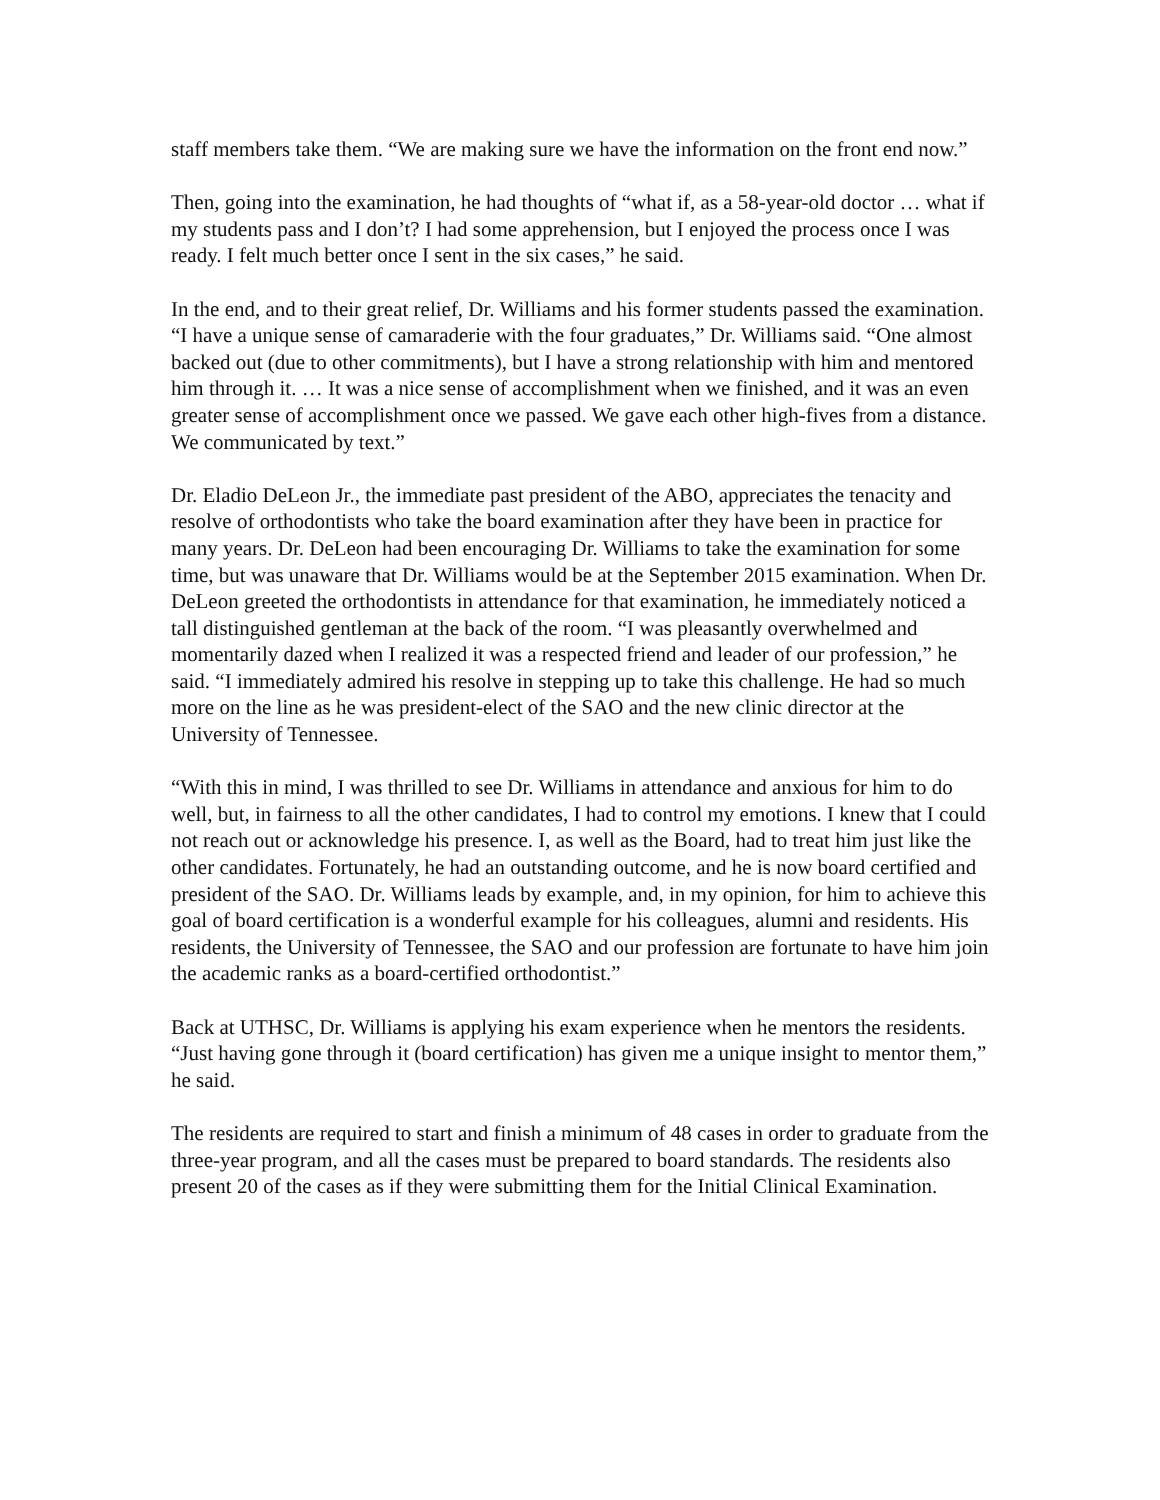staff members take them. “We are making sure we have the information on the front end now.”
Then, going into the examination, he had thoughts of “what if, as a 58-year-old doctor … what if my students pass and I don’t? I had some apprehension, but I enjoyed the process once I was ready. I felt much better once I sent in the six cases,” he said.
In the end, and to their great relief, Dr. Williams and his former students passed the examination. “I have a unique sense of camaraderie with the four graduates,” Dr. Williams said. “One almost backed out (due to other commitments), but I have a strong relationship with him and mentored him through it. … It was a nice sense of accomplishment when we finished, and it was an even greater sense of accomplishment once we passed. We gave each other high-fives from a distance. We communicated by text.”
Dr. Eladio DeLeon Jr., the immediate past president of the ABO, appreciates the tenacity and resolve of orthodontists who take the board examination after they have been in practice for many years. Dr. DeLeon had been encouraging Dr. Williams to take the examination for some time, but was unaware that Dr. Williams would be at the September 2015 examination. When Dr. DeLeon greeted the orthodontists in attendance for that examination, he immediately noticed a tall distinguished gentleman at the back of the room. “I was pleasantly overwhelmed and momentarily dazed when I realized it was a respected friend and leader of our profession,” he said. “I immediately admired his resolve in stepping up to take this challenge. He had so much more on the line as he was president-elect of the SAO and the new clinic director at the University of Tennessee.
“With this in mind, I was thrilled to see Dr. Williams in attendance and anxious for him to do well, but, in fairness to all the other candidates, I had to control my emotions. I knew that I could not reach out or acknowledge his presence. I, as well as the Board, had to treat him just like the other candidates. Fortunately, he had an outstanding outcome, and he is now board certified and president of the SAO. Dr. Williams leads by example, and, in my opinion, for him to achieve this goal of board certification is a wonderful example for his colleagues, alumni and residents. His residents, the University of Tennessee, the SAO and our profession are fortunate to have him join the academic ranks as a board-certified orthodontist.”
Back at UTHSC, Dr. Williams is applying his exam experience when he mentors the residents. “Just having gone through it (board certification) has given me a unique insight to mentor them,” he said.
The residents are required to start and finish a minimum of 48 cases in order to graduate from the three-year program, and all the cases must be prepared to board standards. The residents also present 20 of the cases as if they were submitting them for the Initial Clinical Examination.